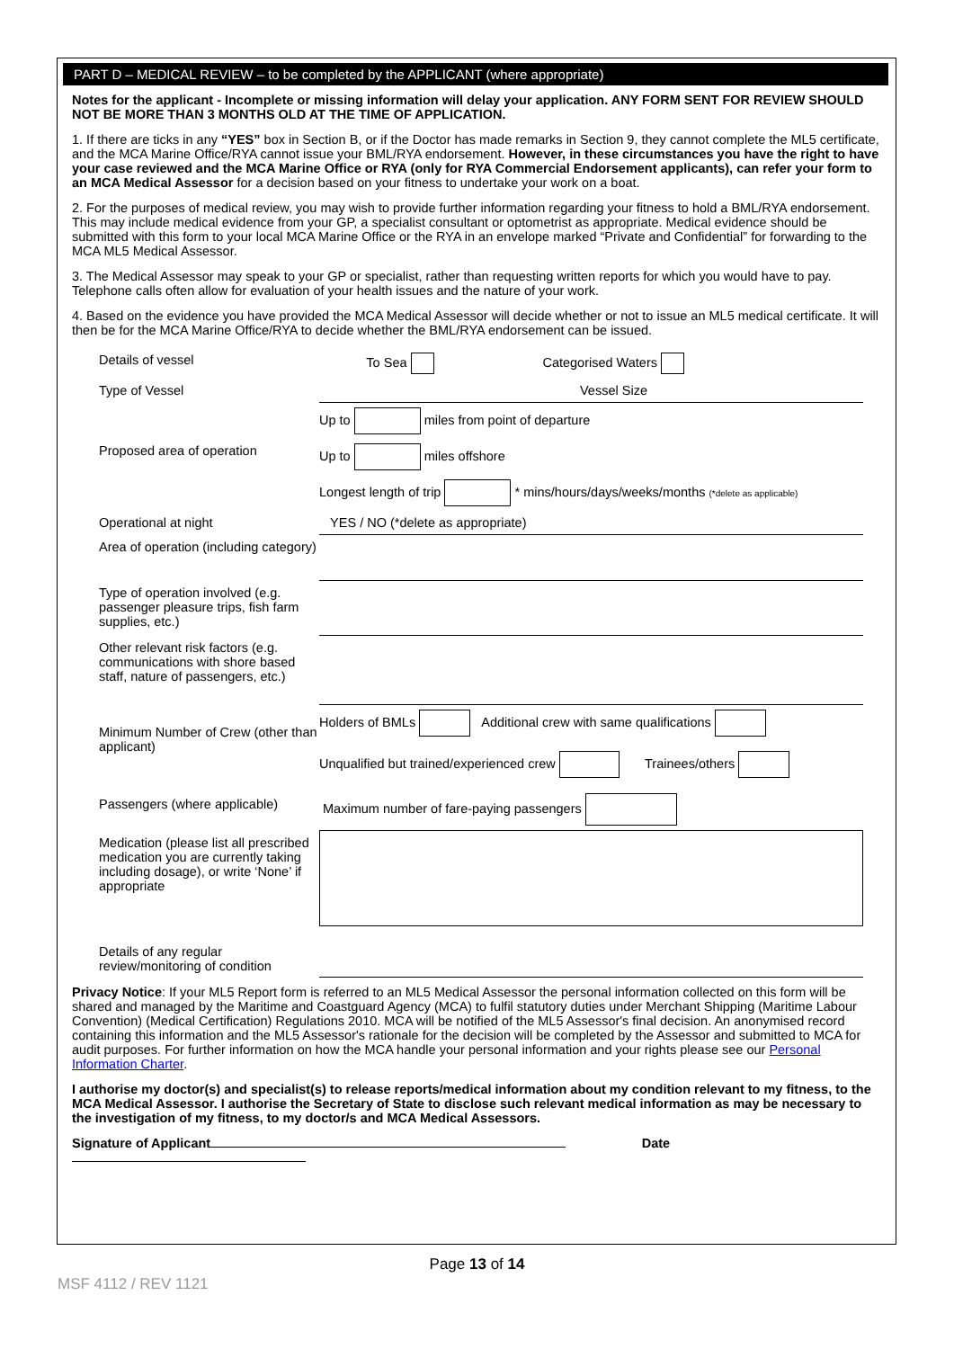PART D – MEDICAL REVIEW – to be completed by the APPLICANT (where appropriate)
Notes for the applicant - Incomplete or missing information will delay your application. ANY FORM SENT FOR REVIEW SHOULD NOT BE MORE THAN 3 MONTHS OLD AT THE TIME OF APPLICATION.
1. If there are ticks in any “YES” box in Section B, or if the Doctor has made remarks in Section 9, they cannot complete the ML5 certificate, and the MCA Marine Office/RYA cannot issue your BML/RYA endorsement. However, in these circumstances you have the right to have your case reviewed and the MCA Marine Office or RYA (only for RYA Commercial Endorsement applicants), can refer your form to an MCA Medical Assessor for a decision based on your fitness to undertake your work on a boat.
2. For the purposes of medical review, you may wish to provide further information regarding your fitness to hold a BML/RYA endorsement. This may include medical evidence from your GP, a specialist consultant or optometrist as appropriate. Medical evidence should be submitted with this form to your local MCA Marine Office or the RYA in an envelope marked “Private and Confidential” for forwarding to the MCA ML5 Medical Assessor.
3. The Medical Assessor may speak to your GP or specialist, rather than requesting written reports for which you would have to pay. Telephone calls often allow for evaluation of your health issues and the nature of your work.
4. Based on the evidence you have provided the MCA Medical Assessor will decide whether or not to issue an ML5 medical certificate. It will then be for the MCA Marine Office/RYA to decide whether the BML/RYA endorsement can be issued.
| Details of vessel | To Sea Categorised Waters |
| Type of Vessel | Vessel Size |
| | Up to miles from point of departure |
| Proposed area of operation | Up to miles offshore |
| | Longest length of trip * mins/hours/days/weeks/months (*delete as applicable) |
| Operational at night | YES / NO (*delete as appropriate) |
| Area of operation (including category) | |
| Type of operation involved (e.g. passenger pleasure trips, fish farm supplies, etc.) | |
| Other relevant risk factors (e.g. communications with shore based staff, nature of passengers, etc.) | |
| Minimum Number of Crew (other than applicant) | Holders of BMLs Additional crew with same qualifications Unqualified but trained/experienced crew Trainees/others |
| Passengers (where applicable) | Maximum number of fare-paying passengers |
| Medication (please list all prescribed medication you are currently taking including dosage), or write ‘None’ if appropriate | |
| Details of any regular review/monitoring of condition | |
Privacy Notice: If your ML5 Report form is referred to an ML5 Medical Assessor the personal information collected on this form will be shared and managed by the Maritime and Coastguard Agency (MCA) to fulfil statutory duties under Merchant Shipping (Maritime Labour Convention) (Medical Certification) Regulations 2010. MCA will be notified of the ML5 Assessor's final decision. An anonymised record containing this information and the ML5 Assessor's rationale for the decision will be completed by the Assessor and submitted to MCA for audit purposes. For further information on how the MCA handle your personal information and your rights please see our Personal Information Charter.
I authorise my doctor(s) and specialist(s) to release reports/medical information about my condition relevant to my fitness, to the MCA Medical Assessor. I authorise the Secretary of State to disclose such relevant medical information as may be necessary to the investigation of my fitness, to my doctor/s and MCA Medical Assessors.
Signature of Applicant Date
Page 13 of 14
MSF 4112 / REV 1121